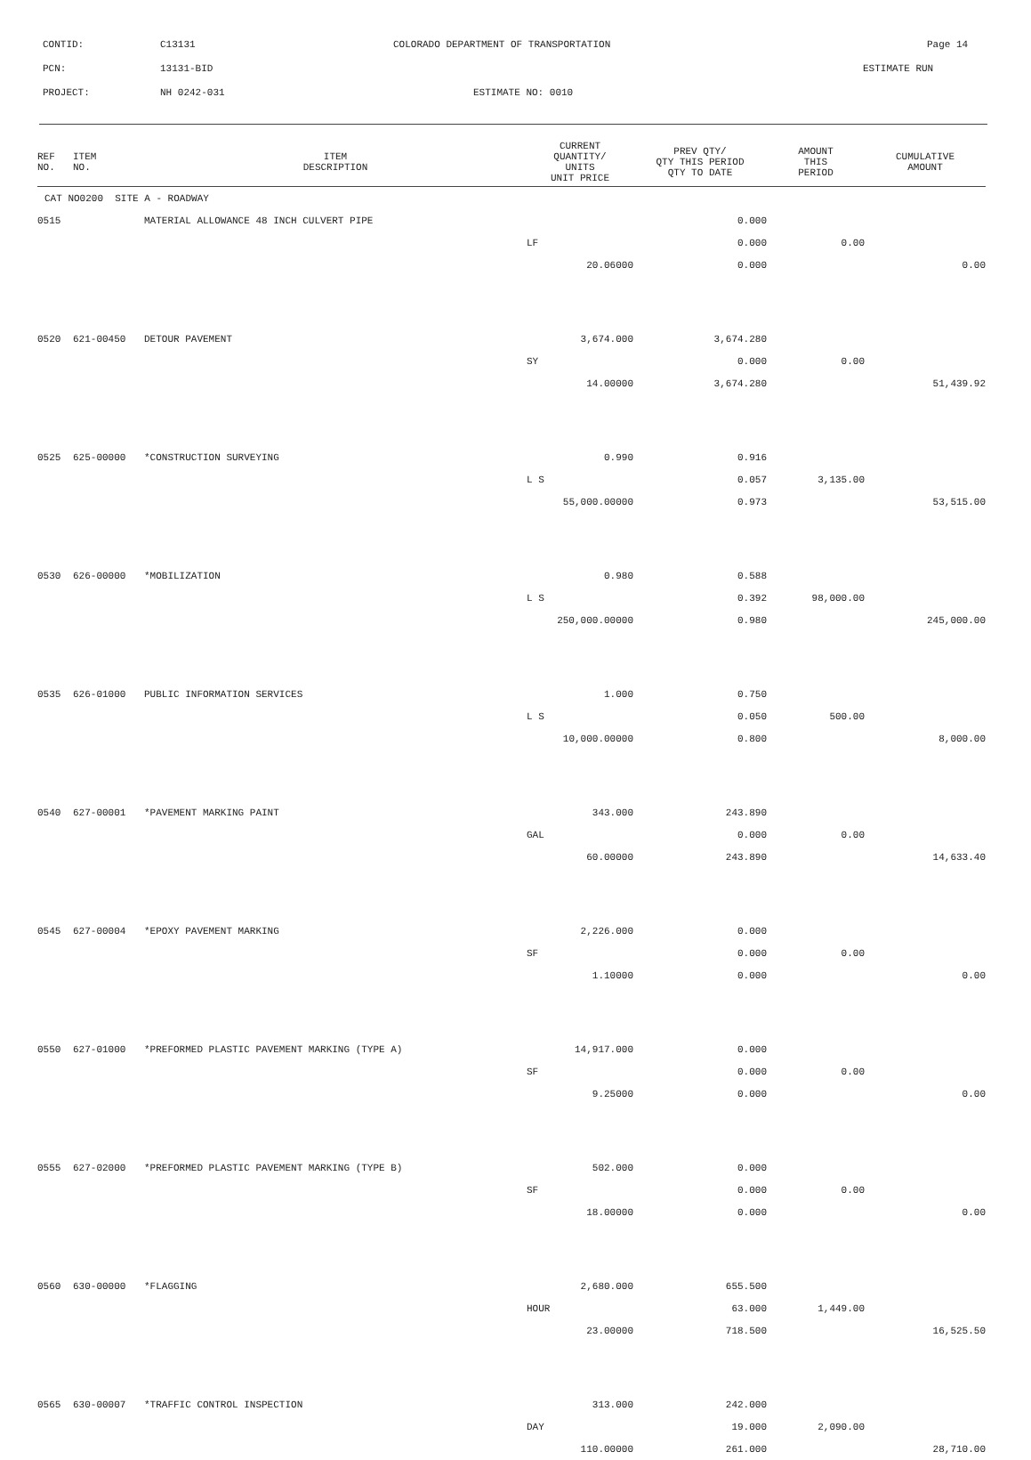CONTID: C13131 COLORADO DEPARTMENT OF TRANSPORTATION Page 14
PCN: 13131-BID ESTIMATE RUN
PROJECT: NH 0242-031 ESTIMATE NO: 0010
| REF NO. | ITEM NO. | ITEM DESCRIPTION | CURRENT QUANTITY/ UNITS UNIT PRICE | PREV QTY/ QTY THIS PERIOD QTY TO DATE | AMOUNT THIS PERIOD | CUMULATIVE AMOUNT |
| --- | --- | --- | --- | --- | --- | --- |
| CAT NO0200 SITE A - ROADWAY | | | | | | |
| 0515 | | MATERIAL ALLOWANCE 48 INCH CULVERT PIPE | | 0.000 | | |
| | | | LF | 0.000 | 0.00 | |
| | | | 20.06000 | 0.000 | | 0.00 |
| 0520 | 621-00450 | DETOUR PAVEMENT | 3,674.000 | 3,674.280 | | |
| | | | SY | 0.000 | 0.00 | |
| | | | 14.00000 | 3,674.280 | | 51,439.92 |
| 0525 | 625-00000 | *CONSTRUCTION SURVEYING | 0.990 | 0.916 | | |
| | | | L S | 0.057 | 3,135.00 | |
| | | | 55,000.00000 | 0.973 | | 53,515.00 |
| 0530 | 626-00000 | *MOBILIZATION | 0.980 | 0.588 | | |
| | | | L S | 0.392 | 98,000.00 | |
| | | | 250,000.00000 | 0.980 | | 245,000.00 |
| 0535 | 626-01000 | PUBLIC INFORMATION SERVICES | 1.000 | 0.750 | | |
| | | | L S | 0.050 | 500.00 | |
| | | | 10,000.00000 | 0.800 | | 8,000.00 |
| 0540 | 627-00001 | *PAVEMENT MARKING PAINT | 343.000 | 243.890 | | |
| | | | GAL | 0.000 | 0.00 | |
| | | | 60.00000 | 243.890 | | 14,633.40 |
| 0545 | 627-00004 | *EPOXY PAVEMENT MARKING | 2,226.000 | 0.000 | | |
| | | | SF | 0.000 | 0.00 | |
| | | | 1.10000 | 0.000 | | 0.00 |
| 0550 | 627-01000 | *PREFORMED PLASTIC PAVEMENT MARKING (TYPE A) | 14,917.000 | 0.000 | | |
| | | | SF | 0.000 | 0.00 | |
| | | | 9.25000 | 0.000 | | 0.00 |
| 0555 | 627-02000 | *PREFORMED PLASTIC PAVEMENT MARKING (TYPE B) | 502.000 | 0.000 | | |
| | | | SF | 0.000 | 0.00 | |
| | | | 18.00000 | 0.000 | | 0.00 |
| 0560 | 630-00000 | *FLAGGING | 2,680.000 | 655.500 | | |
| | | | HOUR | 63.000 | 1,449.00 | |
| | | | 23.00000 | 718.500 | | 16,525.50 |
| 0565 | 630-00007 | *TRAFFIC CONTROL INSPECTION | 313.000 | 242.000 | | |
| | | | DAY | 19.000 | 2,090.00 | |
| | | | 110.00000 | 261.000 | | 28,710.00 |